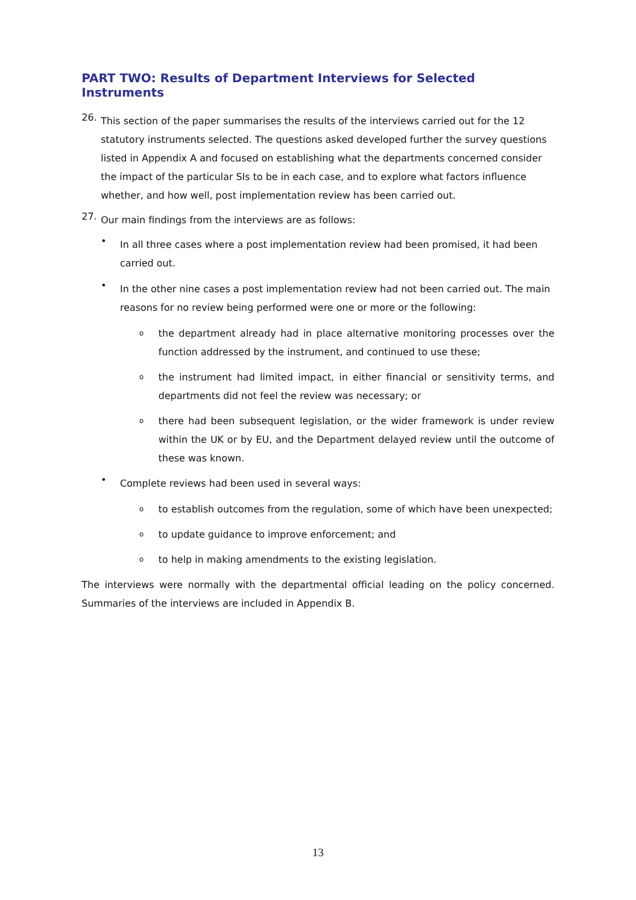PART TWO: Results of Department Interviews for Selected Instruments
26.
This section of the paper summarises the results of the interviews carried out for the 12 statutory instruments selected. The questions asked developed further the survey questions listed in Appendix A and focused on establishing what the departments concerned consider the impact of the particular SIs to be in each case, and to explore what factors influence whether, and how well, post implementation review has been carried out.
27.
Our main findings from the interviews are as follows:
•
In all three cases where a post implementation review had been promised, it had been carried out.
•
In the other nine cases a post implementation review had not been carried out. The main reasons for no review being performed were one or more or the following:
o
the department already had in place alternative monitoring processes over the function addressed by the instrument, and continued to use these;
o
the instrument had limited impact, in either financial or sensitivity terms, and departments did not feel the review was necessary; or
o
there had been subsequent legislation, or the wider framework is under review within the UK or by EU, and the Department delayed review until the outcome of these was known.
•
Complete reviews had been used in several ways:
o
to establish outcomes from the regulation, some of which have been unexpected;
o
to update guidance to improve enforcement; and
o
to help in making amendments to the existing legislation.
The interviews were normally with the departmental official leading on the policy concerned. Summaries of the interviews are included in Appendix B.
13